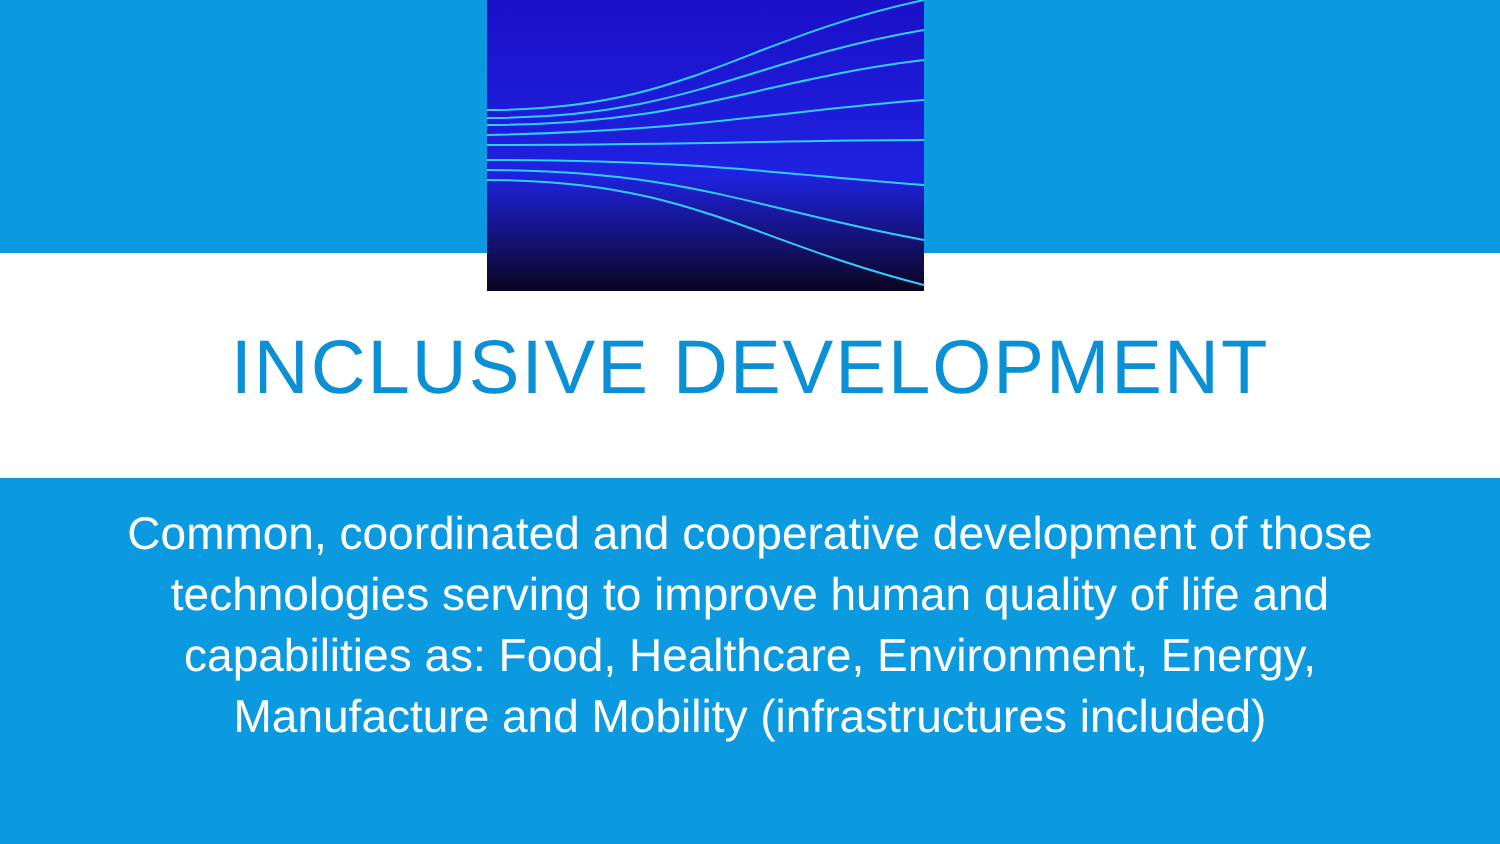INCLUSIVE DEVELOPMENT
Common, coordinated and cooperative development of those
technologies serving to improve human quality of life and
capabilities as: Food, Healthcare, Environment, Energy,
Manufacture and Mobility (infrastructures included)